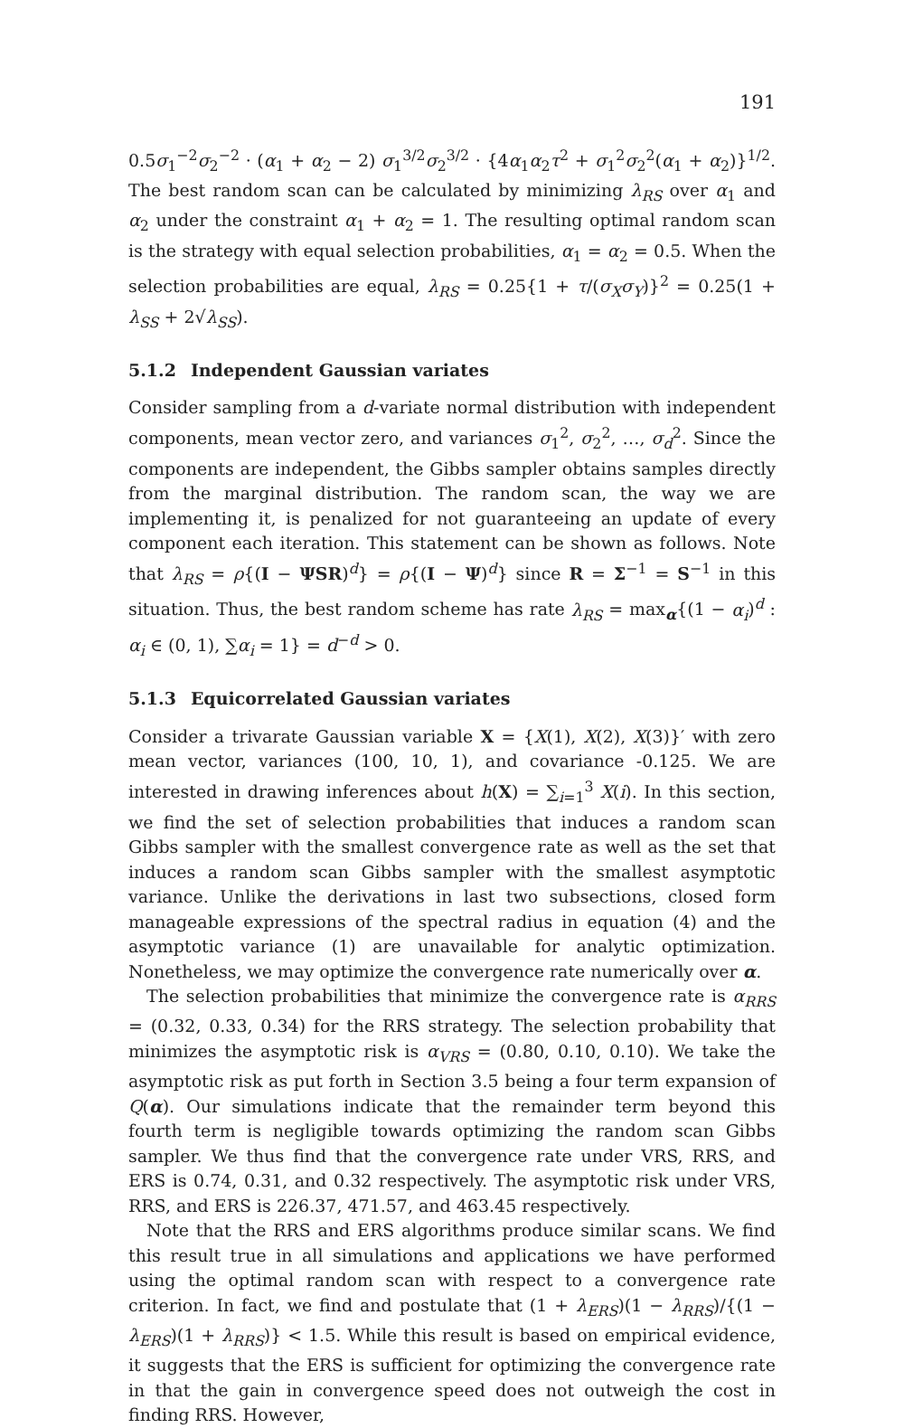191
0.5σ<sub>1</sub><sup>−2</sup>σ<sub>2</sub><sup>−2</sup> · (α<sub>1</sub> + α<sub>2</sub> − 2) σ<sub>1</sub><sup>3/2</sup>σ<sub>2</sub><sup>3/2</sup> · {4α<sub>1</sub>α<sub>2</sub>τ<sup>2</sup> + σ<sub>1</sub><sup>2</sup>σ<sub>2</sub><sup>2</sup>(α<sub>1</sub> + α<sub>2</sub>)}<sup>1/2</sup>. The best random scan can be calculated by minimizing λ<sub>RS</sub> over α<sub>1</sub> and α<sub>2</sub> under the constraint α<sub>1</sub> + α<sub>2</sub> = 1. The resulting optimal random scan is the strategy with equal selection probabilities, α<sub>1</sub> = α<sub>2</sub> = 0.5. When the selection probabilities are equal, λ<sub>RS</sub> = 0.25{1 + τ/(σ<sub>X</sub>σ<sub>Y</sub>)}<sup>2</sup> = 0.25(1 + λ<sub>SS</sub> + 2√λ<sub>SS</sub>).
5.1.2 Independent Gaussian variates
Consider sampling from a d-variate normal distribution with independent components, mean vector zero, and variances σ<sub>1</sub><sup>2</sup>, σ<sub>2</sub><sup>2</sup>, …, σ<sub>d</sub><sup>2</sup>. Since the components are independent, the Gibbs sampler obtains samples directly from the marginal distribution. The random scan, the way we are implementing it, is penalized for not guaranteeing an update of every component each iteration. This statement can be shown as follows. Note that λ<sub>RS</sub> = ρ{(I − ΨSR)<sup>d</sup>} = ρ{(I − Ψ)<sup>d</sup>} since R = Σ<sup>−1</sup> = S<sup>−1</sup> in this situation. Thus, the best random scheme has rate λ<sub>RS</sub> = max<sub>α</sub>{(1 − α<sub>i</sub>)<sup>d</sup> : α<sub>i</sub> ∈ (0, 1), ∑α<sub>i</sub> = 1} = d<sup>−d</sup> > 0.
5.1.3 Equicorrelated Gaussian variates
Consider a trivarate Gaussian variable X = {X(1), X(2), X(3)}′ with zero mean vector, variances (100, 10, 1), and covariance -0.125. We are interested in drawing inferences about h(X) = ∑<sub>i=1</sub><sup>3</sup> X(i). In this section, we find the set of selection probabilities that induces a random scan Gibbs sampler with the smallest convergence rate as well as the set that induces a random scan Gibbs sampler with the smallest asymptotic variance. Unlike the derivations in last two subsections, closed form manageable expressions of the spectral radius in equation (4) and the asymptotic variance (1) are unavailable for analytic optimization. Nonetheless, we may optimize the convergence rate numerically over α.
The selection probabilities that minimize the convergence rate is α<sub>RRS</sub> = (0.32, 0.33, 0.34) for the RRS strategy. The selection probability that minimizes the asymptotic risk is α<sub>VRS</sub> = (0.80, 0.10, 0.10). We take the asymptotic risk as put forth in Section 3.5 being a four term expansion of Q(α). Our simulations indicate that the remainder term beyond this fourth term is negligible towards optimizing the random scan Gibbs sampler. We thus find that the convergence rate under VRS, RRS, and ERS is 0.74, 0.31, and 0.32 respectively. The asymptotic risk under VRS, RRS, and ERS is 226.37, 471.57, and 463.45 respectively.
Note that the RRS and ERS algorithms produce similar scans. We find this result true in all simulations and applications we have performed using the optimal random scan with respect to a convergence rate criterion. In fact, we find and postulate that (1 + λ<sub>ERS</sub>)(1 − λ<sub>RRS</sub>)/{(1 − λ<sub>ERS</sub>)(1 + λ<sub>RRS</sub>)} < 1.5. While this result is based on empirical evidence, it suggests that the ERS is sufficient for optimizing the convergence rate in that the gain in convergence speed does not outweigh the cost in finding RRS. However,